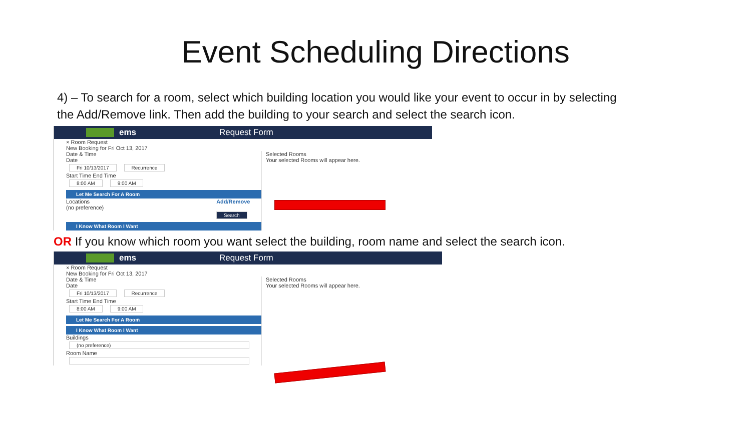Event Scheduling Directions
4) – To search for a room, select which building location you would like your event to occur in by selecting the Add/Remove link. Then add the building to your search and select the search icon.
ems Request Form
× Room Request
New Booking for Fri Oct 13, 2017
Date & Time
Date
Fri 10/13/2017 Recurrence
Start Time End Time
8:00 AM 9:00 AM
Let Me Search For A Room
Locations Add/Remove
(no preference)
Search
I Know What Room I Want
Selected Rooms
Your selected Rooms will appear here.
OR If you know which room you want select the building, room name and select the search icon.
ems Request Form
× Room Request
New Booking for Fri Oct 13, 2017
Date & Time
Date
Fri 10/13/2017 Recurrence
Start Time End Time
8:00 AM 9:00 AM
Let Me Search For A Room
I Know What Room I Want
Buildings
(no preference)
Room Name
Selected Rooms
Your selected Rooms will appear here.